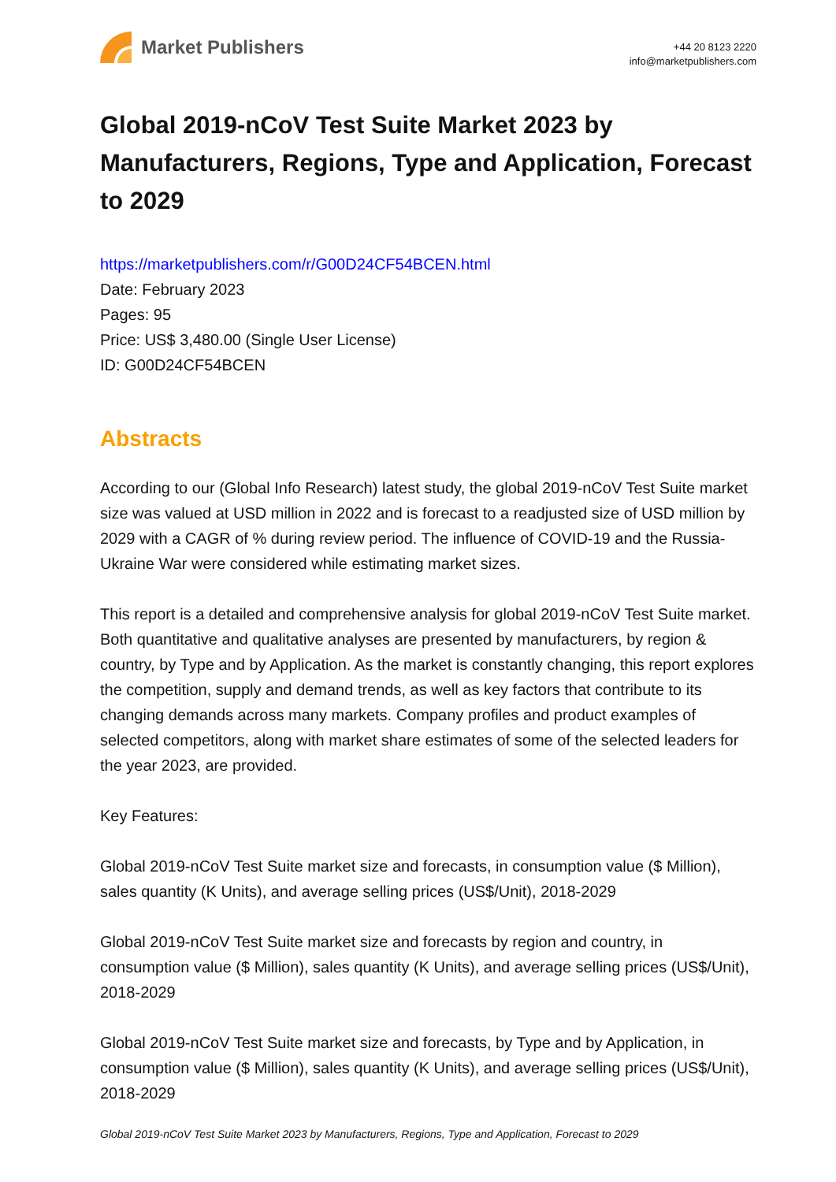Market Publishers
+44 20 8123 2220
info@marketpublishers.com
Global 2019-nCoV Test Suite Market 2023 by Manufacturers, Regions, Type and Application, Forecast to 2029
https://marketpublishers.com/r/G00D24CF54BCEN.html
Date: February 2023
Pages: 95
Price: US$ 3,480.00 (Single User License)
ID: G00D24CF54BCEN
Abstracts
According to our (Global Info Research) latest study, the global 2019-nCoV Test Suite market size was valued at USD million in 2022 and is forecast to a readjusted size of USD million by 2029 with a CAGR of % during review period. The influence of COVID-19 and the Russia-Ukraine War were considered while estimating market sizes.
This report is a detailed and comprehensive analysis for global 2019-nCoV Test Suite market. Both quantitative and qualitative analyses are presented by manufacturers, by region & country, by Type and by Application. As the market is constantly changing, this report explores the competition, supply and demand trends, as well as key factors that contribute to its changing demands across many markets. Company profiles and product examples of selected competitors, along with market share estimates of some of the selected leaders for the year 2023, are provided.
Key Features:
Global 2019-nCoV Test Suite market size and forecasts, in consumption value ($ Million), sales quantity (K Units), and average selling prices (US$/Unit), 2018-2029
Global 2019-nCoV Test Suite market size and forecasts by region and country, in consumption value ($ Million), sales quantity (K Units), and average selling prices (US$/Unit), 2018-2029
Global 2019-nCoV Test Suite market size and forecasts, by Type and by Application, in consumption value ($ Million), sales quantity (K Units), and average selling prices (US$/Unit), 2018-2029
Global 2019-nCoV Test Suite Market 2023 by Manufacturers, Regions, Type and Application, Forecast to 2029